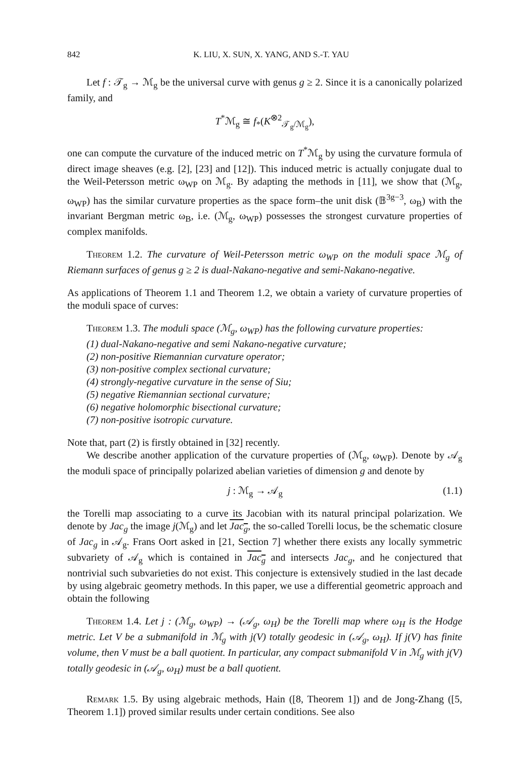842 K. LIU, X. SUN, X. YANG, AND S.-T. YAU
Let f : 𝒯<sub>g</sub> → ℳ<sub>g</sub> be the universal curve with genus g ≥ 2. Since it is a canonically polarized family, and
T<sup>*</sup>ℳ<sub>g</sub> ≅ f<sub>*</sub>(K<sup>⊗2</sup><sub>𝒯<sub>g</sub>/ℳ<sub>g</sub></sub>),
one can compute the curvature of the induced metric on T<sup>*</sup>ℳ<sub>g</sub> by using the curvature formula of direct image sheaves (e.g. [2], [23] and [12]). This induced metric is actually conjugate dual to the Weil-Petersson metric ω<sub>WP</sub> on ℳ<sub>g</sub>. By adapting the methods in [11], we show that (ℳ<sub>g</sub>, ω<sub>WP</sub>) has the similar curvature properties as the space form–the unit disk (𝔹<sup>3g−3</sup>, ω<sub>B</sub>) with the invariant Bergman metric ω<sub>B</sub>, i.e. (ℳ<sub>g</sub>, ω<sub>WP</sub>) possesses the strongest curvature properties of complex manifolds.
Theorem 1.2. The curvature of Weil-Petersson metric ω<sub>WP</sub> on the moduli space ℳ<sub>g</sub> of Riemann surfaces of genus g ≥ 2 is dual-Nakano-negative and semi-Nakano-negative.
As applications of Theorem 1.1 and Theorem 1.2, we obtain a variety of curvature properties of the moduli space of curves:
Theorem 1.3. The moduli space (ℳ<sub>g</sub>, ω<sub>WP</sub>) has the following curvature properties:
(1) dual-Nakano-negative and semi Nakano-negative curvature;
(2) non-positive Riemannian curvature operator;
(3) non-positive complex sectional curvature;
(4) strongly-negative curvature in the sense of Siu;
(5) negative Riemannian sectional curvature;
(6) negative holomorphic bisectional curvature;
(7) non-positive isotropic curvature.
Note that, part (2) is firstly obtained in [32] recently.
We describe another application of the curvature properties of (ℳ<sub>g</sub>, ω<sub>WP</sub>). Denote by 𝒜<sub>g</sub> the moduli space of principally polarized abelian varieties of dimension g and denote by
j : ℳ<sub>g</sub> → 𝒜<sub>g</sub> (1.1)
the Torelli map associating to a curve its Jacobian with its natural principal polarization. We denote by Jac<sub>g</sub> the image j(ℳ<sub>g</sub>) and let Jac<sub>g</sub>, the so-called Torelli locus, be the schematic closure of Jac<sub>g</sub> in 𝒜<sub>g</sub>. Frans Oort asked in [21, Section 7] whether there exists any locally symmetric subvariety of 𝒜<sub>g</sub> which is contained in Jac<sub>g</sub> and intersects Jac<sub>g</sub>, and he conjectured that nontrivial such subvarieties do not exist. This conjecture is extensively studied in the last decade by using algebraic geometry methods. In this paper, we use a differential geometric approach and obtain the following
Theorem 1.4. Let j : (ℳ<sub>g</sub>, ω<sub>WP</sub>) → (𝒜<sub>g</sub>, ω<sub>H</sub>) be the Torelli map where ω<sub>H</sub> is the Hodge metric. Let V be a submanifold in ℳ<sub>g</sub> with j(V) totally geodesic in (𝒜<sub>g</sub>, ω<sub>H</sub>). If j(V) has finite volume, then V must be a ball quotient. In particular, any compact submanifold V in ℳ<sub>g</sub> with j(V) totally geodesic in (𝒜<sub>g</sub>, ω<sub>H</sub>) must be a ball quotient.
Remark 1.5. By using algebraic methods, Hain ([8, Theorem 1]) and de Jong-Zhang ([5, Theorem 1.1]) proved similar results under certain conditions. See also